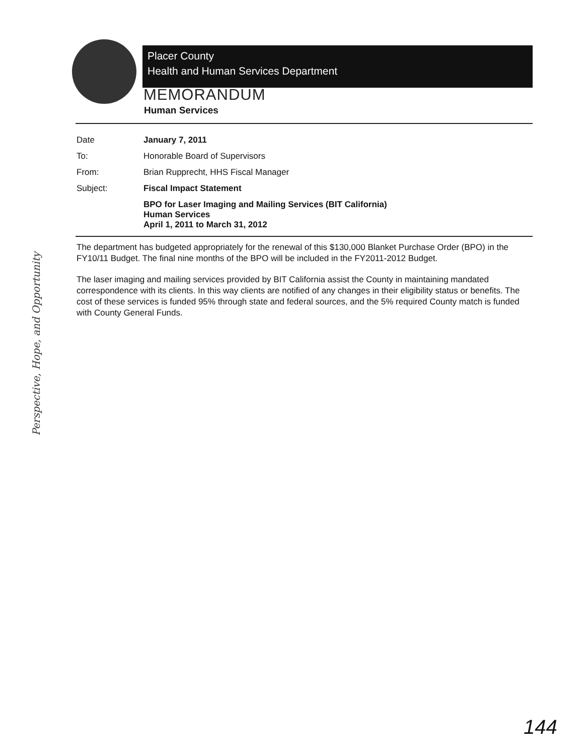Placer County
Health and Human Services Department
MEMORANDUM
Human Services
| Date | January 7, 2011 |
| To: | Honorable Board of Supervisors |
| From: | Brian Rupprecht, HHS Fiscal Manager |
| Subject: | Fiscal Impact Statement |
| | BPO for Laser Imaging and Mailing Services (BIT California) Human Services April 1, 2011 to March 31, 2012 |
The department has budgeted appropriately for the renewal of this $130,000 Blanket Purchase Order (BPO) in the FY10/11 Budget. The final nine months of the BPO will be included in the FY2011-2012 Budget.
The laser imaging and mailing services provided by BIT California assist the County in maintaining mandated correspondence with its clients. In this way clients are notified of any changes in their eligibility status or benefits. The cost of these services is funded 95% through state and federal sources, and the 5% required County match is funded with County General Funds.
Perspective, Hope, and Opportunity
144